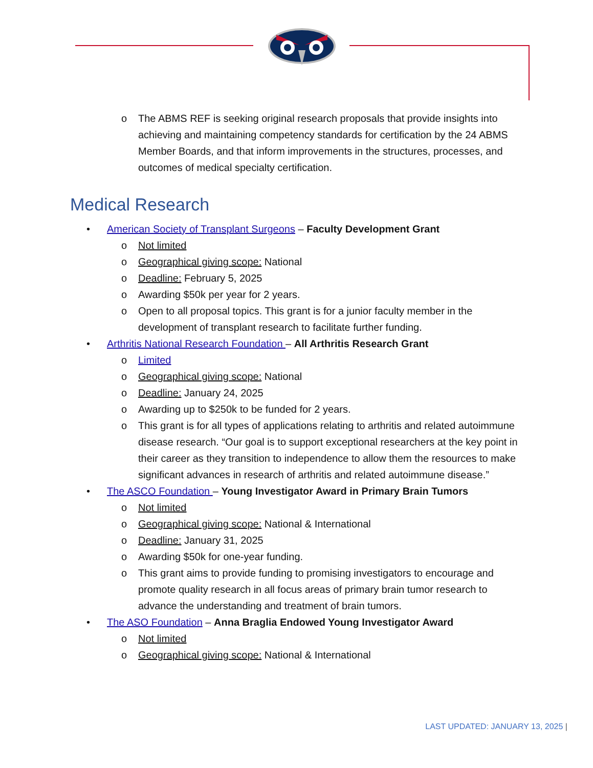o The ABMS REF is seeking original research proposals that provide insights into achieving and maintaining competency standards for certification by the 24 ABMS Member Boards, and that inform improvements in the structures, processes, and outcomes of medical specialty certification.
Medical Research
• American Society of Transplant Surgeons – Faculty Development Grant
o Not limited
o Geographical giving scope: National
o Deadline: February 5, 2025
o Awarding $50k per year for 2 years.
o Open to all proposal topics. This grant is for a junior faculty member in the development of transplant research to facilitate further funding.
• Arthritis National Research Foundation – All Arthritis Research Grant
o Limited
o Geographical giving scope: National
o Deadline: January 24, 2025
o Awarding up to $250k to be funded for 2 years.
o This grant is for all types of applications relating to arthritis and related autoimmune disease research. “Our goal is to support exceptional researchers at the key point in their career as they transition to independence to allow them the resources to make significant advances in research of arthritis and related autoimmune disease.”
• The ASCO Foundation – Young Investigator Award in Primary Brain Tumors
o Not limited
o Geographical giving scope: National & International
o Deadline: January 31, 2025
o Awarding $50k for one-year funding.
o This grant aims to provide funding to promising investigators to encourage and promote quality research in all focus areas of primary brain tumor research to advance the understanding and treatment of brain tumors.
• The ASO Foundation – Anna Braglia Endowed Young Investigator Award
o Not limited
o Geographical giving scope: National & International
LAST UPDATED: JANUARY 13, 2025 |